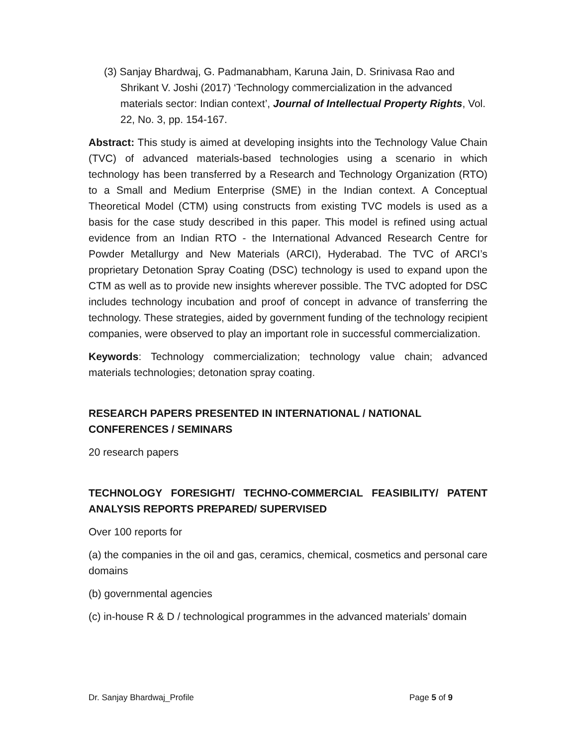(3) Sanjay Bhardwaj, G. Padmanabham, Karuna Jain, D. Srinivasa Rao and Shrikant V. Joshi (2017) ‘Technology commercialization in the advanced materials sector: Indian context’, Journal of Intellectual Property Rights, Vol. 22, No. 3, pp. 154-167.
Abstract: This study is aimed at developing insights into the Technology Value Chain (TVC) of advanced materials-based technologies using a scenario in which technology has been transferred by a Research and Technology Organization (RTO) to a Small and Medium Enterprise (SME) in the Indian context. A Conceptual Theoretical Model (CTM) using constructs from existing TVC models is used as a basis for the case study described in this paper. This model is refined using actual evidence from an Indian RTO - the International Advanced Research Centre for Powder Metallurgy and New Materials (ARCI), Hyderabad. The TVC of ARCI’s proprietary Detonation Spray Coating (DSC) technology is used to expand upon the CTM as well as to provide new insights wherever possible. The TVC adopted for DSC includes technology incubation and proof of concept in advance of transferring the technology. These strategies, aided by government funding of the technology recipient companies, were observed to play an important role in successful commercialization.
Keywords: Technology commercialization; technology value chain; advanced materials technologies; detonation spray coating.
RESEARCH PAPERS PRESENTED IN INTERNATIONAL / NATIONAL
CONFERENCES / SEMINARS
20 research papers
TECHNOLOGY FORESIGHT/ TECHNO-COMMERCIAL FEASIBILITY/ PATENT ANALYSIS REPORTS PREPARED/ SUPERVISED
Over 100 reports for
(a) the companies in the oil and gas, ceramics, chemical, cosmetics and personal care domains
(b) governmental agencies
(c) in-house R & D / technological programmes in the advanced materials’ domain
Dr. Sanjay Bhardwaj_Profile Page 5 of 9